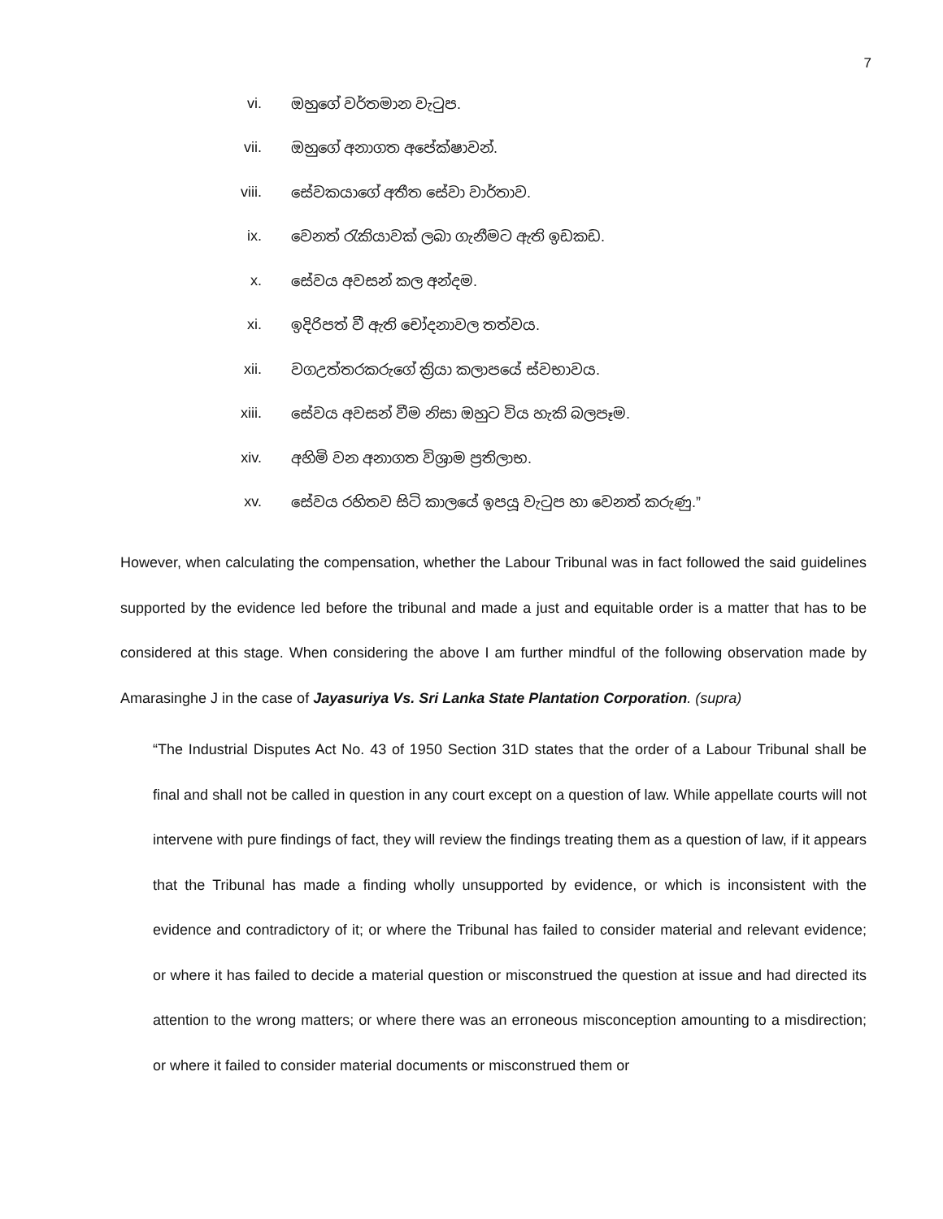7
vi. ඔහුගේ වර්තමාන වැටුප.
vii. ඔහුගේ අනාගත අපේක්ෂාවන්.
viii. සේවකයාගේ අතීත සේවා වාර්තාව.
ix. වෙනත් රැකියාවක් ලබා ගැනීමට ඇති ඉඩකඩ.
x. සේවය අවසන් කල අන්දම.
xi. ඉදිරිපත් වී ඇති චෝදනාවල තත්වය.
xii. වගඋත්තරකරුගේ ක්‍රියා කලාපයේ ස්වභාවය.
xiii. සේවය අවසන් වීම නිසා ඔහුට විය හැකි බලපෑම.
xiv. අහිමි වන අනාගත විශ්‍රාම ප්‍රතිලාභ.
xv. සේවය රහිතව සිටි කාලයේ ඉපයූ වැටුප හා වෙනත් කරුණු.”
However, when calculating the compensation, whether the Labour Tribunal was in fact followed the said guidelines supported by the evidence led before the tribunal and made a just and equitable order is a matter that has to be considered at this stage. When considering the above I am further mindful of the following observation made by Amarasinghe J in the case of Jayasuriya Vs. Sri Lanka State Plantation Corporation. (supra)
“The Industrial Disputes Act No. 43 of 1950 Section 31D states that the order of a Labour Tribunal shall be final and shall not be called in question in any court except on a question of law. While appellate courts will not intervene with pure findings of fact, they will review the findings treating them as a question of law, if it appears that the Tribunal has made a finding wholly unsupported by evidence, or which is inconsistent with the evidence and contradictory of it; or where the Tribunal has failed to consider material and relevant evidence; or where it has failed to decide a material question or misconstrued the question at issue and had directed its attention to the wrong matters; or where there was an erroneous misconception amounting to a misdirection; or where it failed to consider material documents or misconstrued them or